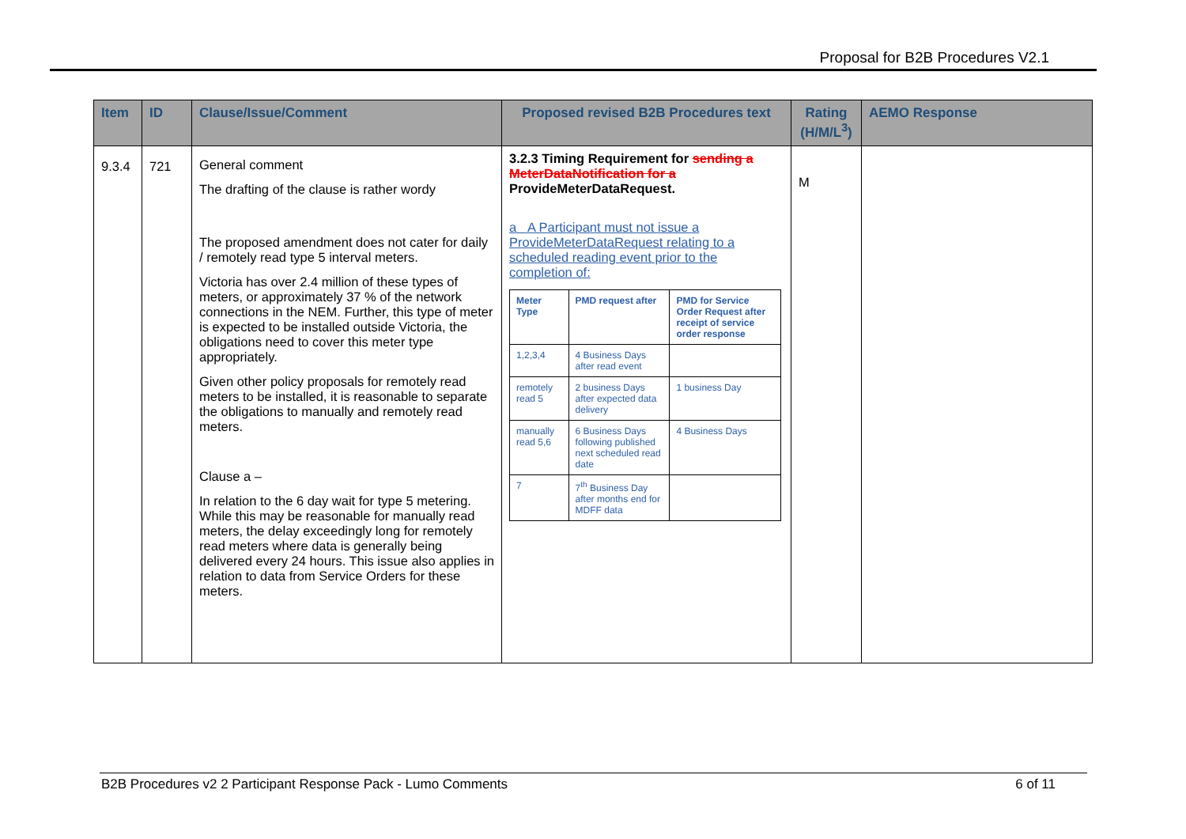Proposal for B2B Procedures V2.1
| Item | ID | Clause/Issue/Comment | Proposed revised B2B Procedures text | Rating (H/M/L<sup>3</sup>) | AEMO Response |
| --- | --- | --- | --- | --- | --- |
| 9.3.4 | 721 | General comment The drafting of the clause is rather wordy The proposed amendment does not cater for daily / remotely read type 5 interval meters. Victoria has over 2.4 million of these types of meters, or approximately 37 % of the network connections in the NEM. Further, this type of meter is expected to be installed outside Victoria, the obligations need to cover this meter type appropriately. Given other policy proposals for remotely read meters to be installed, it is reasonable to separate the obligations to manually and remotely read meters. Clause a – In relation to the 6 day wait for type 5 metering. While this may be reasonable for manually read meters, the delay exceedingly long for remotely read meters where data is generally being delivered every 24 hours. This issue also applies in relation to data from Service Orders for these meters. | 3.2.3 Timing Requirement for sending a MeterDataNotification for a ProvideMeterDataRequest. a A Participant must not issue a ProvideMeterDataRequest relating to a scheduled reading event prior to the completion of: / Meter Type / PMD request after / PMD for Service Order Request after receipt of service order response / / --- / --- / --- / / 1,2,3,4 / 4 Business Days after read event / / / remotely read 5 / 2 business Days after expected data delivery / 1 business Day / / manually read 5,6 / 6 Business Days following published next scheduled read date / 4 Business Days / / 7 / 7<sup>th</sup> Business Day after months end for MDFF data / / | M | |
B2B Procedures v2 2 Participant Response Pack - Lumo Comments 6 of 11